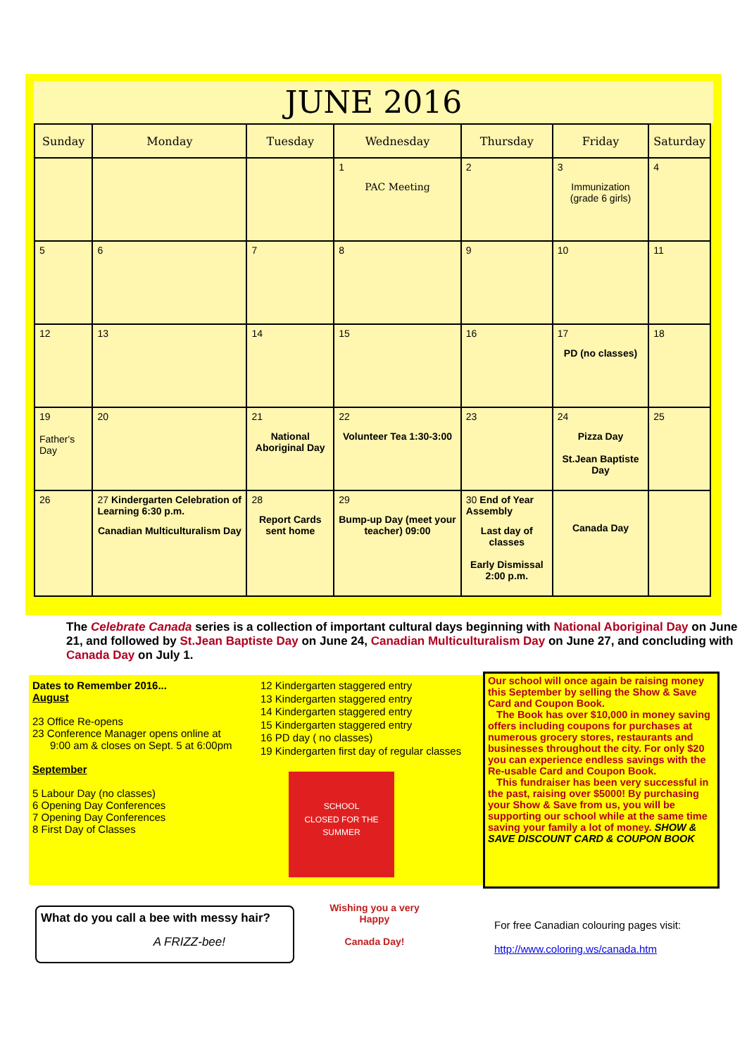JUNE 2016
| Sunday | Monday | Tuesday | Wednesday | Thursday | Friday | Saturday |
| --- | --- | --- | --- | --- | --- | --- |
| | | | 1 PAC Meeting | 2 | 3 Immunization (grade 6 girls) | 4 |
| 5 | 6 | 7 | 8 | 9 | 10 | 11 |
| 12 | 13 | 14 | 15 | 16 | 17 PD (no classes) | 18 |
| 19 Father's Day | 20 | 21 National Aboriginal Day | 22 Volunteer Tea 1:30-3:00 | 23 | 24 Pizza Day St.Jean Baptiste Day | 25 |
| 26 | 27 Kindergarten Celebration of Learning 6:30 p.m. Canadian Multiculturalism Day | 28 Report Cards sent home | 29 Bump-up Day (meet your teacher) 09:00 | 30 End of Year Assembly Last day of classes Early Dismissal 2:00 p.m. | Canada Day | |
The Celebrate Canada series is a collection of important cultural days beginning with National Aboriginal Day on June 21, and followed by St.Jean Baptiste Day on June 24, Canadian Multiculturalism Day on June 27, and concluding with Canada Day on July 1.
Dates to Remember 2016...
August
23 Office Re-opens
23 Conference Manager opens online at
9:00 am & closes on Sept. 5 at 6:00pm
September
5 Labour Day (no classes)
6 Opening Day Conferences
7 Opening Day Conferences
8 First Day of Classes
12 Kindergarten staggered entry
13 Kindergarten staggered entry
14 Kindergarten staggered entry
15 Kindergarten staggered entry
16 PD day ( no classes)
19 Kindergarten first day of regular classes
SCHOOL
CLOSED FOR THE SUMMER
Our school will once again be raising money this September by selling the Show & Save Card and Coupon Book.
The Book has over $10,000 in money saving offers including coupons for purchases at numerous grocery stores, restaurants and businesses throughout the city. For only $20 you can experience endless savings with the Re-usable Card and Coupon Book.
This fundraiser has been very successful in the past, raising over $5000! By purchasing your Show & Save from us, you will be supporting our school while at the same time saving your family a lot of money. SHOW & SAVE DISCOUNT CARD & COUPON BOOK
What do you call a bee with messy hair?
A FRIZZ-bee!
Wishing you a very Happy
Canada Day!
For free Canadian colouring pages visit:
http://www.coloring.ws/canada.htm